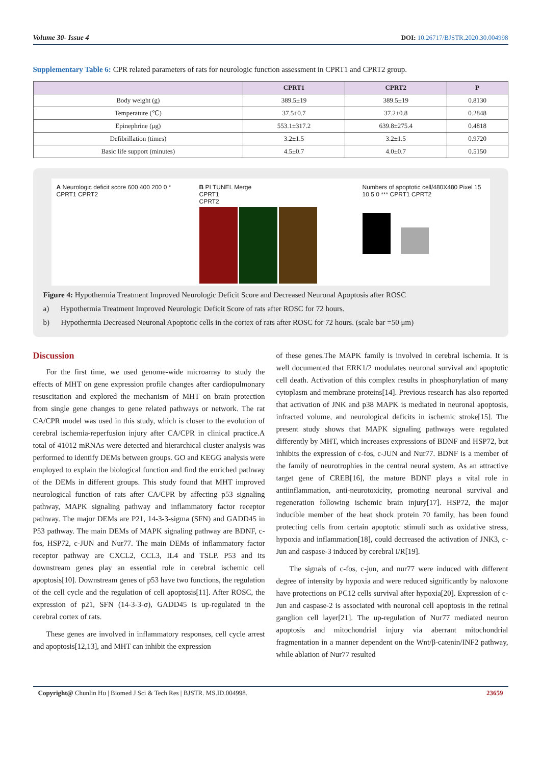Volume 30- Issue 4 DOI: 10.26717/BJSTR.2020.30.004998
Supplementary Table 6: CPR related parameters of rats for neurologic function assessment in CPRT1 and CPRT2 group.
| | CPRT1 | CPRT2 | P |
| --- | --- | --- | --- |
| Body weight (g) | 389.5±19 | 389.5±19 | 0.8130 |
| Temperature (℃) | 37.5±0.7 | 37.2±0.8 | 0.2848 |
| Epinephrine (μg) | 553.1±317.2 | 639.8±275.4 | 0.4818 |
| Defibrillation (times) | 3.2±1.5 | 3.2±1.5 | 0.9720 |
| Basic life support (minutes) | 4.5±0.7 | 4.0±0.7 | 0.5150 |
A Neurologic deficit score 600 400 200 0 * CPRT1 CPRT2
B PI TUNEL Merge
CPRT1
CPRT2
Numbers of apoptotic cell/480X480 Pixel 15 10 5 0 *** CPRT1 CPRT2
Figure 4: Hypothermia Treatment Improved Neurologic Deficit Score and Decreased Neuronal Apoptosis after ROSC
a) Hypothermia Treatment Improved Neurologic Deficit Score of rats after ROSC for 72 hours.
b) Hypothermia Decreased Neuronal Apoptotic cells in the cortex of rats after ROSC for 72 hours. (scale bar =50 μm)
Discussion
For the first time, we used genome-wide microarray to study the effects of MHT on gene expression profile changes after cardiopulmonary resuscitation and explored the mechanism of MHT on brain protection from single gene changes to gene related pathways or network. The rat CA/CPR model was used in this study, which is closer to the evolution of cerebral ischemia-reperfusion injury after CA/CPR in clinical practice.A total of 41012 mRNAs were detected and hierarchical cluster analysis was performed to identify DEMs between groups. GO and KEGG analysis were employed to explain the biological function and find the enriched pathway of the DEMs in different groups. This study found that MHT improved neurological function of rats after CA/CPR by affecting p53 signaling pathway, MAPK signaling pathway and inflammatory factor receptor pathway. The major DEMs are P21, 14-3-3-sigma (SFN) and GADD45 in P53 pathway. The main DEMs of MAPK signaling pathway are BDNF, c-fos, HSP72, c-JUN and Nur77. The main DEMs of inflammatory factor receptor pathway are CXCL2, CCL3, IL4 and TSLP. P53 and its downstream genes play an essential role in cerebral ischemic cell apoptosis[10]. Downstream genes of p53 have two functions, the regulation of the cell cycle and the regulation of cell apoptosis[11]. After ROSC, the expression of p21, SFN (14-3-3-σ), GADD45 is up-regulated in the cerebral cortex of rats.
These genes are involved in inflammatory responses, cell cycle arrest and apoptosis[12,13], and MHT can inhibit the expression
of these genes.The MAPK family is involved in cerebral ischemia. It is well documented that ERK1/2 modulates neuronal survival and apoptotic cell death. Activation of this complex results in phosphorylation of many cytoplasm and membrane proteins[14]. Previous research has also reported that activation of JNK and p38 MAPK is mediated in neuronal apoptosis, infracted volume, and neurological deficits in ischemic stroke[15]. The present study shows that MAPK signaling pathways were regulated differently by MHT, which increases expressions of BDNF and HSP72, but inhibits the expression of c-fos, c-JUN and Nur77. BDNF is a member of the family of neurotrophies in the central neural system. As an attractive target gene of CREB[16], the mature BDNF plays a vital role in antiinflammation, anti-neurotoxicity, promoting neuronal survival and regeneration following ischemic brain injury[17]. HSP72, the major inducible member of the heat shock protein 70 family, has been found protecting cells from certain apoptotic stimuli such as oxidative stress, hypoxia and inflammation[18], could decreased the activation of JNK3, c-Jun and caspase-3 induced by cerebral I/R[19].
The signals of c-fos, c-jun, and nur77 were induced with different degree of intensity by hypoxia and were reduced significantly by naloxone have protections on PC12 cells survival after hypoxia[20]. Expression of c-Jun and caspase-2 is associated with neuronal cell apoptosis in the retinal ganglion cell layer[21]. The up-regulation of Nur77 mediated neuron apoptosis and mitochondrial injury via aberrant mitochondrial fragmentation in a manner dependent on the Wnt/β-catenin/INF2 pathway, while ablation of Nur77 resulted
Copyright@ Chunlin Hu | Biomed J Sci & Tech Res | BJSTR. MS.ID.004998. 23659